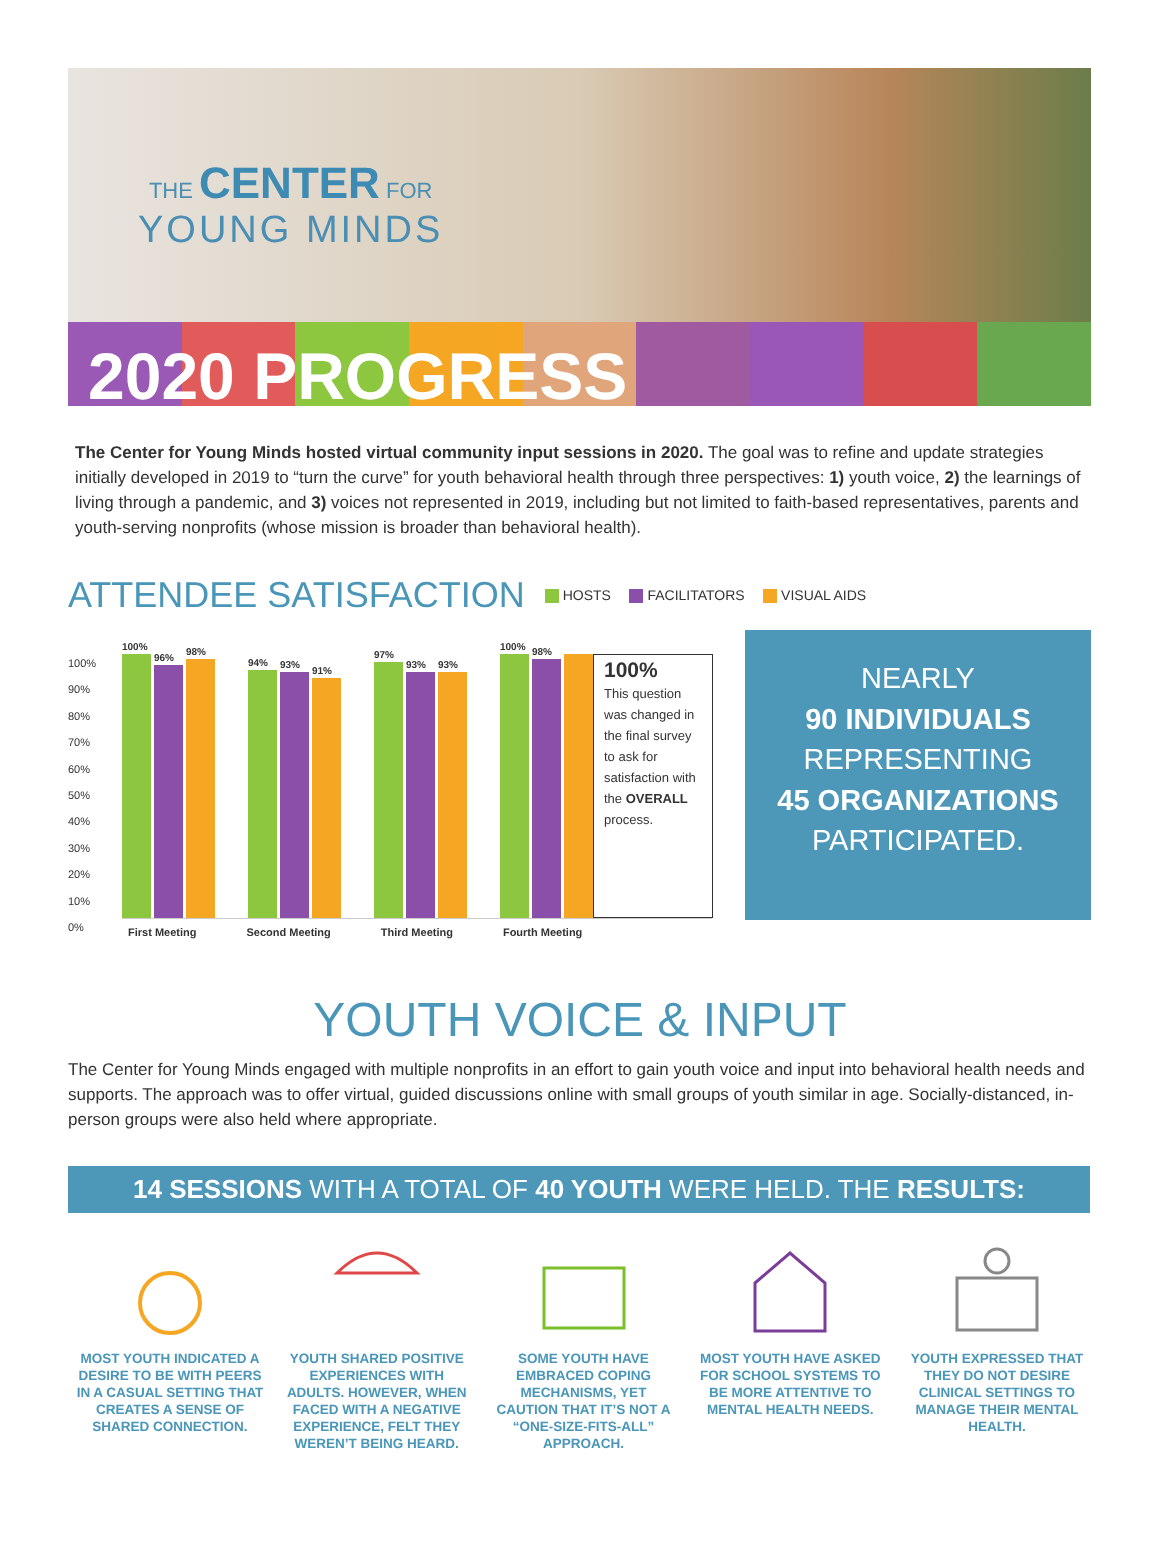THE CENTER FOR
YOUNG MINDS
2020 PROGRESS
The Center for Young Minds hosted virtual community input sessions in 2020. The goal was to refine and update strategies initially developed in 2019 to “turn the curve” for youth behavioral health through three perspectives: 1) youth voice, 2) the learnings of living through a pandemic, and 3) voices not represented in 2019, including but not limited to faith-based representatives, parents and youth-serving nonprofits (whose mission is broader than behavioral health).
ATTENDEE SATISFACTION
HOSTS FACILITATORS VISUAL AIDS
100%
90%
80%
70%
60%
50%
40%
30%
20%
10%
0%
100%
96%
98%
94%
93%
91%
97%
93%
93%
100%
98%
100%
This question was changed in the final survey to ask for satisfaction with the OVERALL process.
First Meeting Second Meeting Third Meeting Fourth Meeting
NEARLY
90 INDIVIDUALS
REPRESENTING
45 ORGANIZATIONS
PARTICIPATED.
YOUTH VOICE & INPUT
The Center for Young Minds engaged with multiple nonprofits in an effort to gain youth voice and input into behavioral health needs and supports. The approach was to offer virtual, guided discussions online with small groups of youth similar in age. Socially-distanced, in-person groups were also held where appropriate.
14 SESSIONS WITH A TOTAL OF 40 YOUTH WERE HELD. THE RESULTS:
MOST YOUTH INDICATED A DESIRE TO BE WITH PEERS IN A CASUAL SETTING THAT CREATES A SENSE OF SHARED CONNECTION.
YOUTH SHARED POSITIVE EXPERIENCES WITH ADULTS. HOWEVER, WHEN FACED WITH A NEGATIVE EXPERIENCE, FELT THEY WEREN’T BEING HEARD.
SOME YOUTH HAVE EMBRACED COPING MECHANISMS, YET CAUTION THAT IT’S NOT A “ONE-SIZE-FITS-ALL” APPROACH.
MOST YOUTH HAVE ASKED FOR SCHOOL SYSTEMS TO BE MORE ATTENTIVE TO MENTAL HEALTH NEEDS.
YOUTH EXPRESSED THAT THEY DO NOT DESIRE CLINICAL SETTINGS TO MANAGE THEIR MENTAL HEALTH.